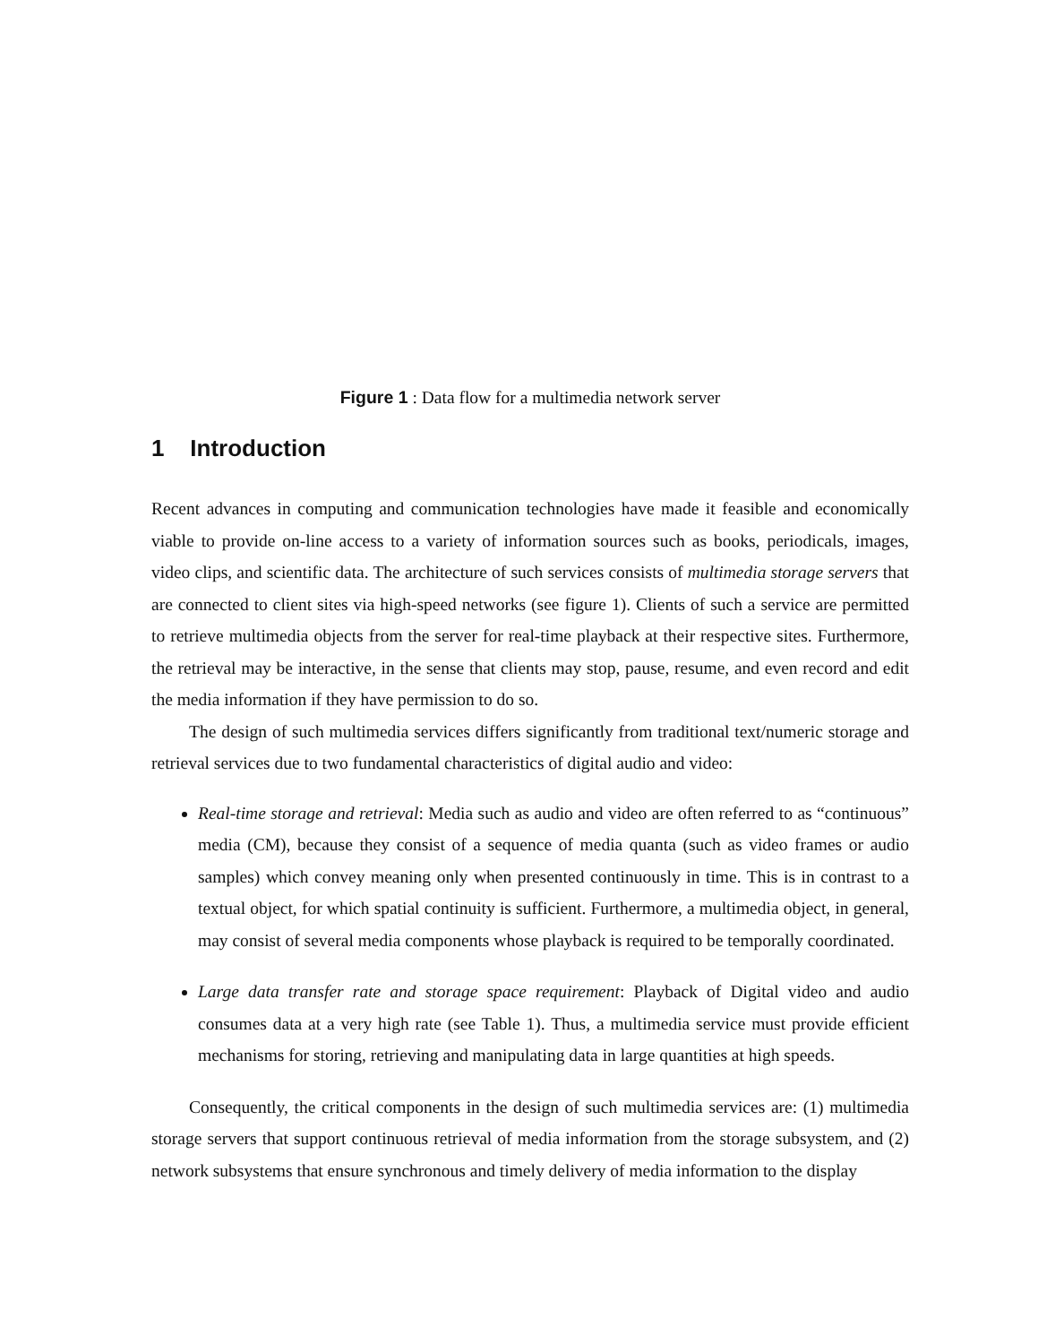Figure 1 : Data flow for a multimedia network server
1 Introduction
Recent advances in computing and communication technologies have made it feasible and economically viable to provide on-line access to a variety of information sources such as books, periodicals, images, video clips, and scientific data. The architecture of such services consists of multimedia storage servers that are connected to client sites via high-speed networks (see figure 1). Clients of such a service are permitted to retrieve multimedia objects from the server for real-time playback at their respective sites. Furthermore, the retrieval may be interactive, in the sense that clients may stop, pause, resume, and even record and edit the media information if they have permission to do so.
The design of such multimedia services differs significantly from traditional text/numeric storage and retrieval services due to two fundamental characteristics of digital audio and video:
Real-time storage and retrieval: Media such as audio and video are often referred to as “continuous” media (CM), because they consist of a sequence of media quanta (such as video frames or audio samples) which convey meaning only when presented continuously in time. This is in contrast to a textual object, for which spatial continuity is sufficient. Furthermore, a multimedia object, in general, may consist of several media components whose playback is required to be temporally coordinated.
Large data transfer rate and storage space requirement: Playback of Digital video and audio consumes data at a very high rate (see Table 1). Thus, a multimedia service must provide efficient mechanisms for storing, retrieving and manipulating data in large quantities at high speeds.
Consequently, the critical components in the design of such multimedia services are: (1) multimedia storage servers that support continuous retrieval of media information from the storage subsystem, and (2) network subsystems that ensure synchronous and timely delivery of media information to the display